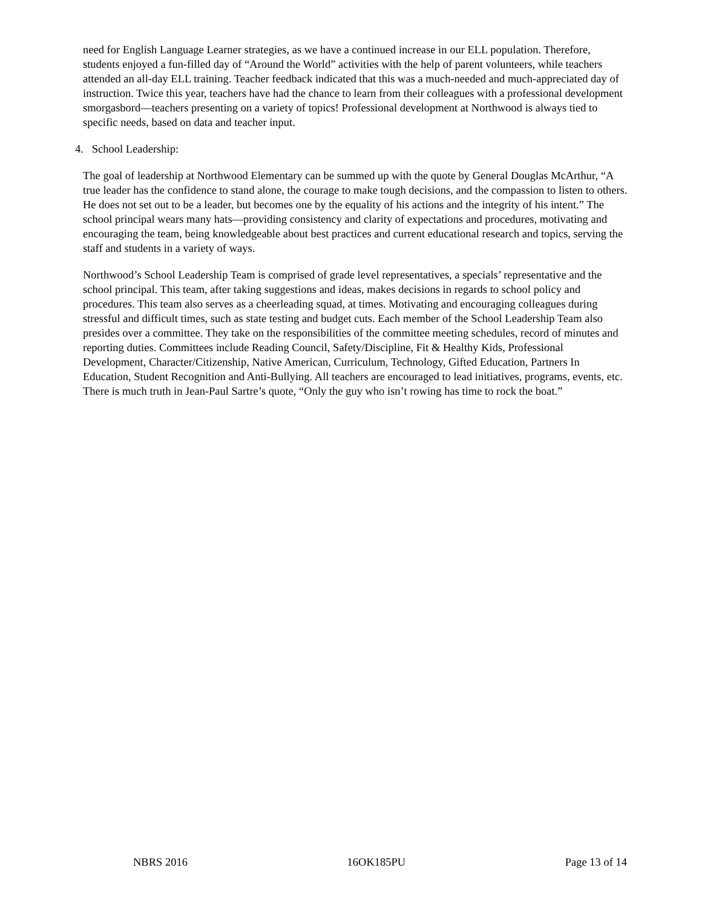need for English Language Learner strategies, as we have a continued increase in our ELL population. Therefore, students enjoyed a fun-filled day of “Around the World” activities with the help of parent volunteers, while teachers attended an all-day ELL training. Teacher feedback indicated that this was a much-needed and much-appreciated day of instruction. Twice this year, teachers have had the chance to learn from their colleagues with a professional development smorgasbord—teachers presenting on a variety of topics! Professional development at Northwood is always tied to specific needs, based on data and teacher input.
4. School Leadership:
The goal of leadership at Northwood Elementary can be summed up with the quote by General Douglas McArthur, “A true leader has the confidence to stand alone, the courage to make tough decisions, and the compassion to listen to others. He does not set out to be a leader, but becomes one by the equality of his actions and the integrity of his intent.” The school principal wears many hats—providing consistency and clarity of expectations and procedures, motivating and encouraging the team, being knowledgeable about best practices and current educational research and topics, serving the staff and students in a variety of ways.
Northwood’s School Leadership Team is comprised of grade level representatives, a specials’ representative and the school principal. This team, after taking suggestions and ideas, makes decisions in regards to school policy and procedures. This team also serves as a cheerleading squad, at times. Motivating and encouraging colleagues during stressful and difficult times, such as state testing and budget cuts. Each member of the School Leadership Team also presides over a committee. They take on the responsibilities of the committee meeting schedules, record of minutes and reporting duties. Committees include Reading Council, Safety/Discipline, Fit & Healthy Kids, Professional Development, Character/Citizenship, Native American, Curriculum, Technology, Gifted Education, Partners In Education, Student Recognition and Anti-Bullying. All teachers are encouraged to lead initiatives, programs, events, etc. There is much truth in Jean-Paul Sartre’s quote, “Only the guy who isn’t rowing has time to rock the boat.”
NBRS 2016 16OK185PU Page 13 of 14